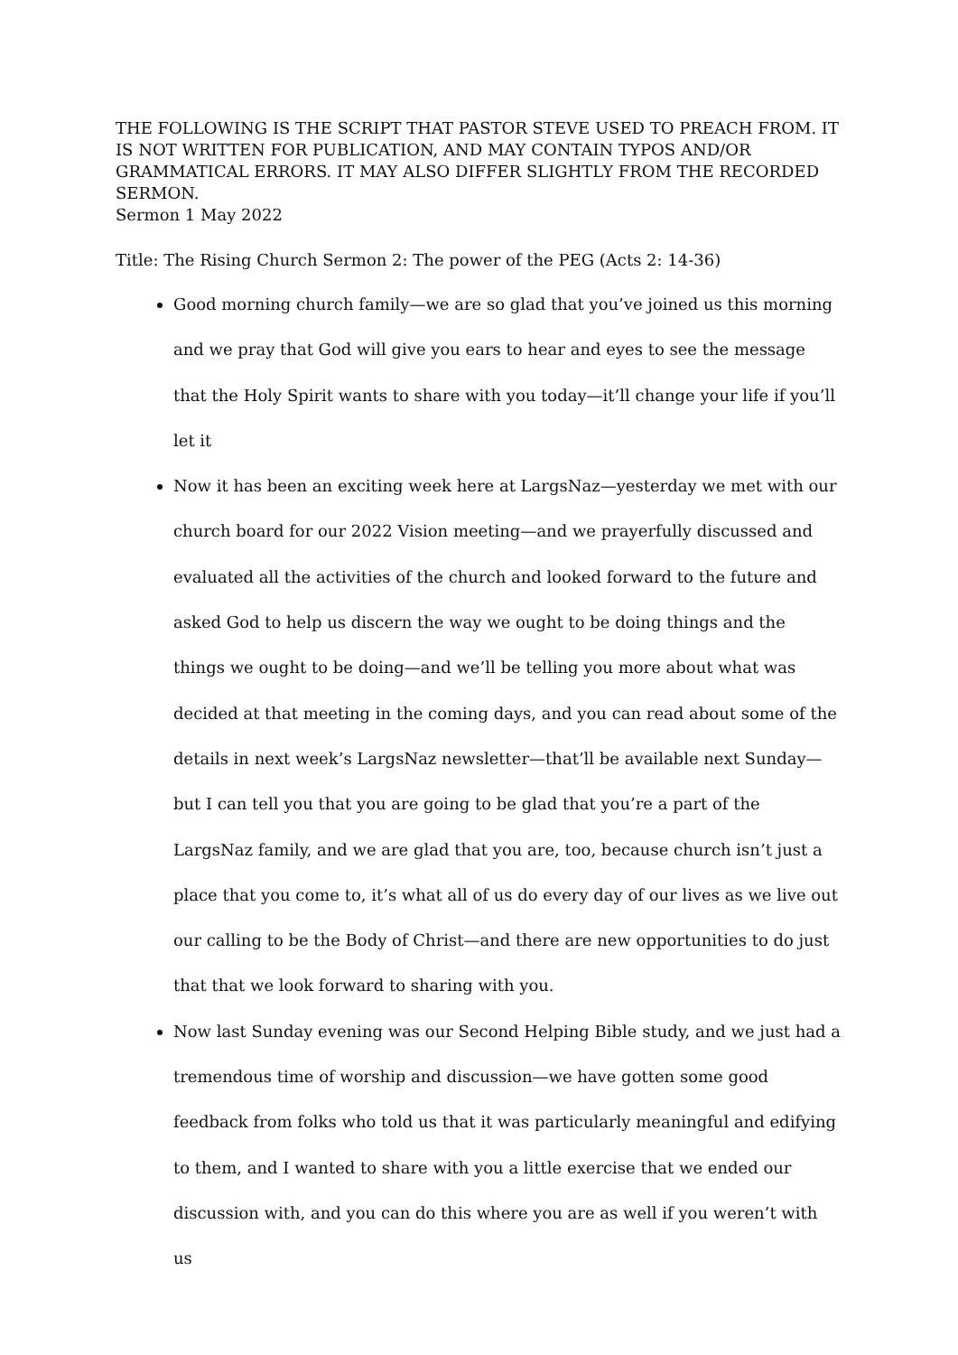THE FOLLOWING IS THE SCRIPT THAT PASTOR STEVE USED TO PREACH FROM. IT IS NOT WRITTEN FOR PUBLICATION, AND MAY CONTAIN TYPOS AND/OR GRAMMATICAL ERRORS. IT MAY ALSO DIFFER SLIGHTLY FROM THE RECORDED SERMON.
Sermon 1 May 2022
Title: The Rising Church Sermon 2: The power of the PEG (Acts 2: 14-36)
Good morning church family—we are so glad that you’ve joined us this morning and we pray that God will give you ears to hear and eyes to see the message that the Holy Spirit wants to share with you today—it’ll change your life if you’ll let it
Now it has been an exciting week here at LargsNaz—yesterday we met with our church board for our 2022 Vision meeting—and we prayerfully discussed and evaluated all the activities of the church and looked forward to the future and asked God to help us discern the way we ought to be doing things and the things we ought to be doing—and we’ll be telling you more about what was decided at that meeting in the coming days, and you can read about some of the details in next week’s LargsNaz newsletter—that’ll be available next Sunday—but I can tell you that you are going to be glad that you’re a part of the LargsNaz family, and we are glad that you are, too, because church isn’t just a place that you come to, it’s what all of us do every day of our lives as we live out our calling to be the Body of Christ—and there are new opportunities to do just that that we look forward to sharing with you.
Now last Sunday evening was our Second Helping Bible study, and we just had a tremendous time of worship and discussion—we have gotten some good feedback from folks who told us that it was particularly meaningful and edifying to them, and I wanted to share with you a little exercise that we ended our discussion with, and you can do this where you are as well if you weren’t with us